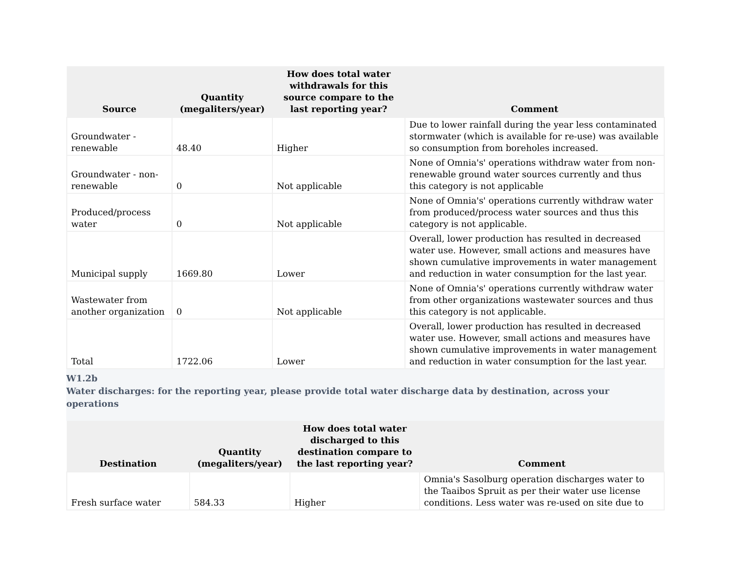| Source | Quantity (megaliters/year) | How does total water withdrawals for this source compare to the last reporting year? | Comment |
| --- | --- | --- | --- |
| Groundwater - renewable | 48.40 | Higher | Due to lower rainfall during the year less contaminated stormwater (which is available for re-use) was available so consumption from boreholes increased. |
| Groundwater - non-renewable | 0 | Not applicable | None of Omnia's' operations withdraw water from non-renewable ground water sources currently and thus this category is not applicable |
| Produced/process water | 0 | Not applicable | None of Omnia's' operations currently withdraw water from produced/process water sources and thus this category is not applicable. |
| Municipal supply | 1669.80 | Lower | Overall, lower production has resulted in decreased water use. However, small actions and measures have shown cumulative improvements in water management and reduction in water consumption for the last year. |
| Wastewater from another organization | 0 | Not applicable | None of Omnia's' operations currently withdraw water from other organizations wastewater sources and thus this category is not applicable. |
| Total | 1722.06 | Lower | Overall, lower production has resulted in decreased water use. However, small actions and measures have shown cumulative improvements in water management and reduction in water consumption for the last year. |
W1.2b
Water discharges: for the reporting year, please provide total water discharge data by destination, across your operations
| Destination | Quantity (megaliters/year) | How does total water discharged to this destination compare to the last reporting year? | Comment |
| --- | --- | --- | --- |
| Fresh surface water | 584.33 | Higher | Omnia's Sasolburg operation discharges water to the Taaibos Spruit as per their water use license conditions. Less water was re-used on site due to |